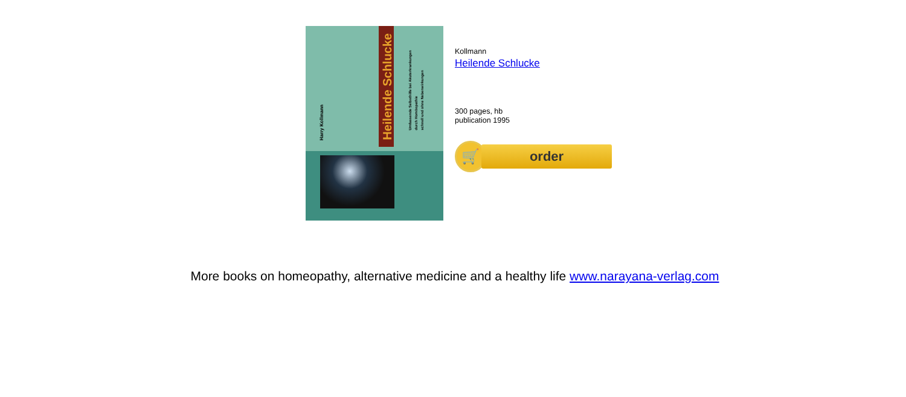Heilende Schlucke
Harry Kollmann
Umfassende Selbsthilfe bei Akuterkrankungen
durch Homöopathie
schnell und ohne Nebenwirkungen
Kollmann
Heilende Schlucke
300 pages, hb
publication 1995
🛒
order
More books on homeopathy, alternative medicine and a healthy life www.narayana-verlag.com